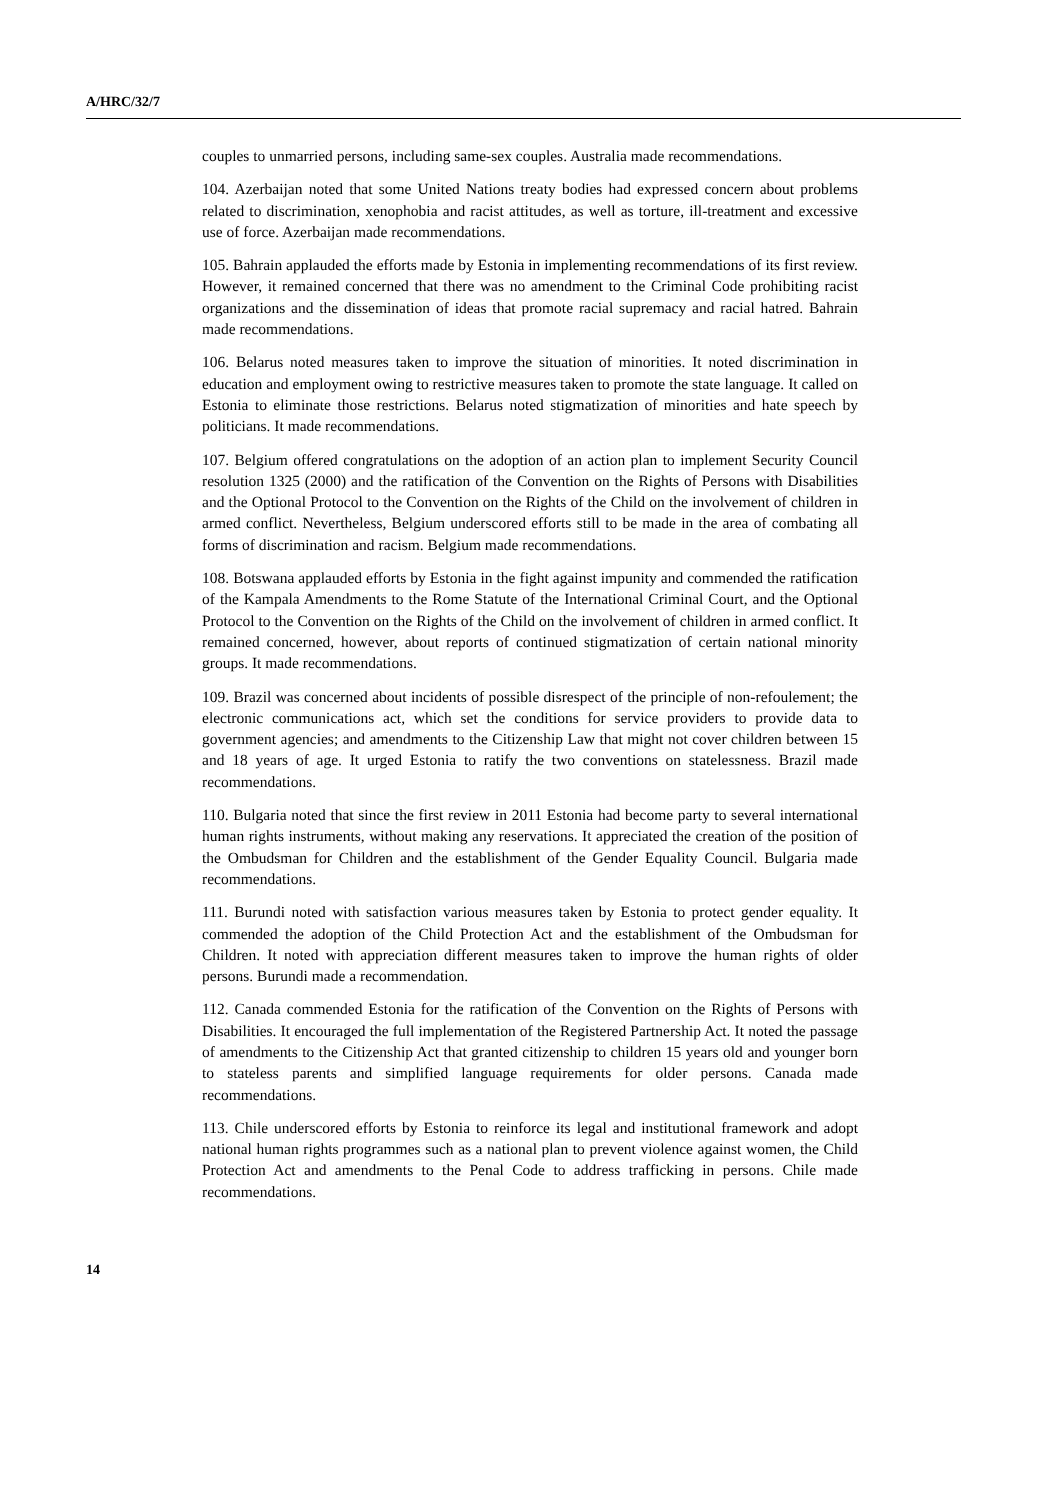A/HRC/32/7
couples to unmarried persons, including same-sex couples. Australia made recommendations.
104. Azerbaijan noted that some United Nations treaty bodies had expressed concern about problems related to discrimination, xenophobia and racist attitudes, as well as torture, ill-treatment and excessive use of force. Azerbaijan made recommendations.
105. Bahrain applauded the efforts made by Estonia in implementing recommendations of its first review. However, it remained concerned that there was no amendment to the Criminal Code prohibiting racist organizations and the dissemination of ideas that promote racial supremacy and racial hatred. Bahrain made recommendations.
106. Belarus noted measures taken to improve the situation of minorities. It noted discrimination in education and employment owing to restrictive measures taken to promote the state language. It called on Estonia to eliminate those restrictions. Belarus noted stigmatization of minorities and hate speech by politicians. It made recommendations.
107. Belgium offered congratulations on the adoption of an action plan to implement Security Council resolution 1325 (2000) and the ratification of the Convention on the Rights of Persons with Disabilities and the Optional Protocol to the Convention on the Rights of the Child on the involvement of children in armed conflict. Nevertheless, Belgium underscored efforts still to be made in the area of combating all forms of discrimination and racism. Belgium made recommendations.
108. Botswana applauded efforts by Estonia in the fight against impunity and commended the ratification of the Kampala Amendments to the Rome Statute of the International Criminal Court, and the Optional Protocol to the Convention on the Rights of the Child on the involvement of children in armed conflict. It remained concerned, however, about reports of continued stigmatization of certain national minority groups. It made recommendations.
109. Brazil was concerned about incidents of possible disrespect of the principle of non-refoulement; the electronic communications act, which set the conditions for service providers to provide data to government agencies; and amendments to the Citizenship Law that might not cover children between 15 and 18 years of age. It urged Estonia to ratify the two conventions on statelessness. Brazil made recommendations.
110. Bulgaria noted that since the first review in 2011 Estonia had become party to several international human rights instruments, without making any reservations. It appreciated the creation of the position of the Ombudsman for Children and the establishment of the Gender Equality Council. Bulgaria made recommendations.
111. Burundi noted with satisfaction various measures taken by Estonia to protect gender equality. It commended the adoption of the Child Protection Act and the establishment of the Ombudsman for Children. It noted with appreciation different measures taken to improve the human rights of older persons. Burundi made a recommendation.
112. Canada commended Estonia for the ratification of the Convention on the Rights of Persons with Disabilities. It encouraged the full implementation of the Registered Partnership Act. It noted the passage of amendments to the Citizenship Act that granted citizenship to children 15 years old and younger born to stateless parents and simplified language requirements for older persons. Canada made recommendations.
113. Chile underscored efforts by Estonia to reinforce its legal and institutional framework and adopt national human rights programmes such as a national plan to prevent violence against women, the Child Protection Act and amendments to the Penal Code to address trafficking in persons. Chile made recommendations.
14